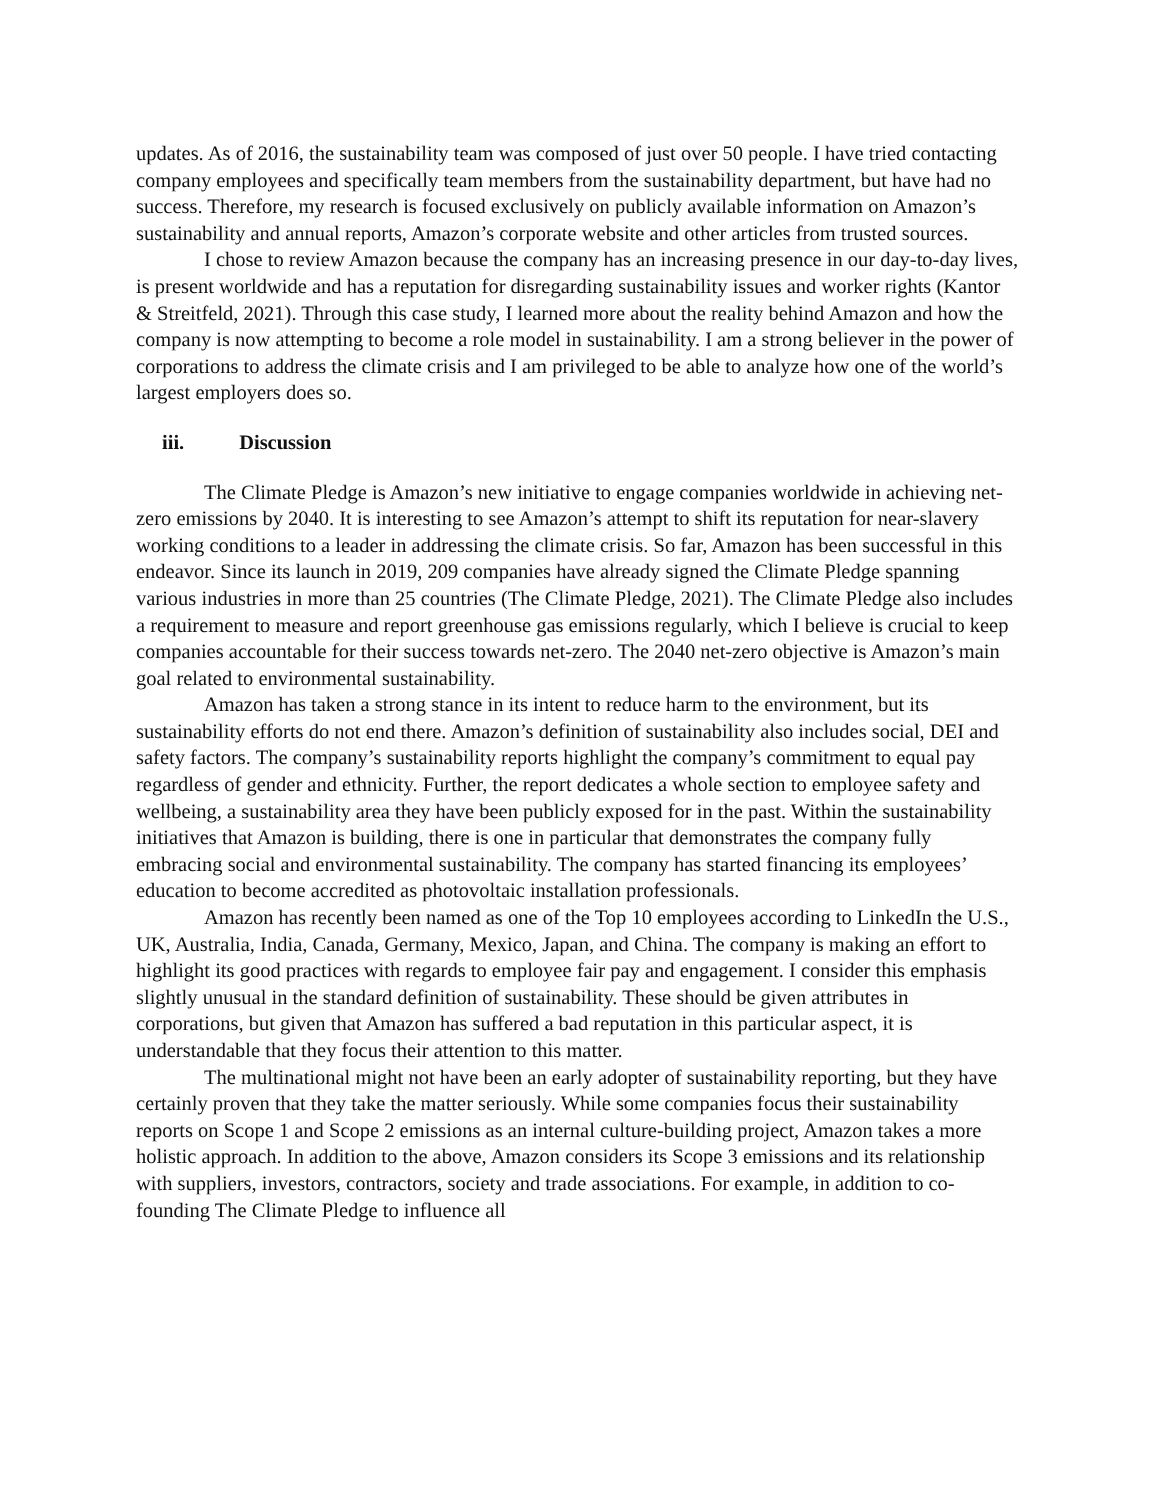updates. As of 2016, the sustainability team was composed of just over 50 people. I have tried contacting company employees and specifically team members from the sustainability department, but have had no success. Therefore, my research is focused exclusively on publicly available information on Amazon’s sustainability and annual reports, Amazon’s corporate website and other articles from trusted sources.
I chose to review Amazon because the company has an increasing presence in our day-to-day lives, is present worldwide and has a reputation for disregarding sustainability issues and worker rights (Kantor & Streitfeld, 2021). Through this case study, I learned more about the reality behind Amazon and how the company is now attempting to become a role model in sustainability. I am a strong believer in the power of corporations to address the climate crisis and I am privileged to be able to analyze how one of the world’s largest employers does so.
iii. Discussion
The Climate Pledge is Amazon’s new initiative to engage companies worldwide in achieving net-zero emissions by 2040. It is interesting to see Amazon’s attempt to shift its reputation for near-slavery working conditions to a leader in addressing the climate crisis. So far, Amazon has been successful in this endeavor. Since its launch in 2019, 209 companies have already signed the Climate Pledge spanning various industries in more than 25 countries (The Climate Pledge, 2021). The Climate Pledge also includes a requirement to measure and report greenhouse gas emissions regularly, which I believe is crucial to keep companies accountable for their success towards net-zero. The 2040 net-zero objective is Amazon’s main goal related to environmental sustainability.
Amazon has taken a strong stance in its intent to reduce harm to the environment, but its sustainability efforts do not end there. Amazon’s definition of sustainability also includes social, DEI and safety factors. The company’s sustainability reports highlight the company’s commitment to equal pay regardless of gender and ethnicity. Further, the report dedicates a whole section to employee safety and wellbeing, a sustainability area they have been publicly exposed for in the past. Within the sustainability initiatives that Amazon is building, there is one in particular that demonstrates the company fully embracing social and environmental sustainability. The company has started financing its employees’ education to become accredited as photovoltaic installation professionals.
Amazon has recently been named as one of the Top 10 employees according to LinkedIn the U.S., UK, Australia, India, Canada, Germany, Mexico, Japan, and China. The company is making an effort to highlight its good practices with regards to employee fair pay and engagement. I consider this emphasis slightly unusual in the standard definition of sustainability. These should be given attributes in corporations, but given that Amazon has suffered a bad reputation in this particular aspect, it is understandable that they focus their attention to this matter.
The multinational might not have been an early adopter of sustainability reporting, but they have certainly proven that they take the matter seriously. While some companies focus their sustainability reports on Scope 1 and Scope 2 emissions as an internal culture-building project, Amazon takes a more holistic approach. In addition to the above, Amazon considers its Scope 3 emissions and its relationship with suppliers, investors, contractors, society and trade associations. For example, in addition to co-founding The Climate Pledge to influence all